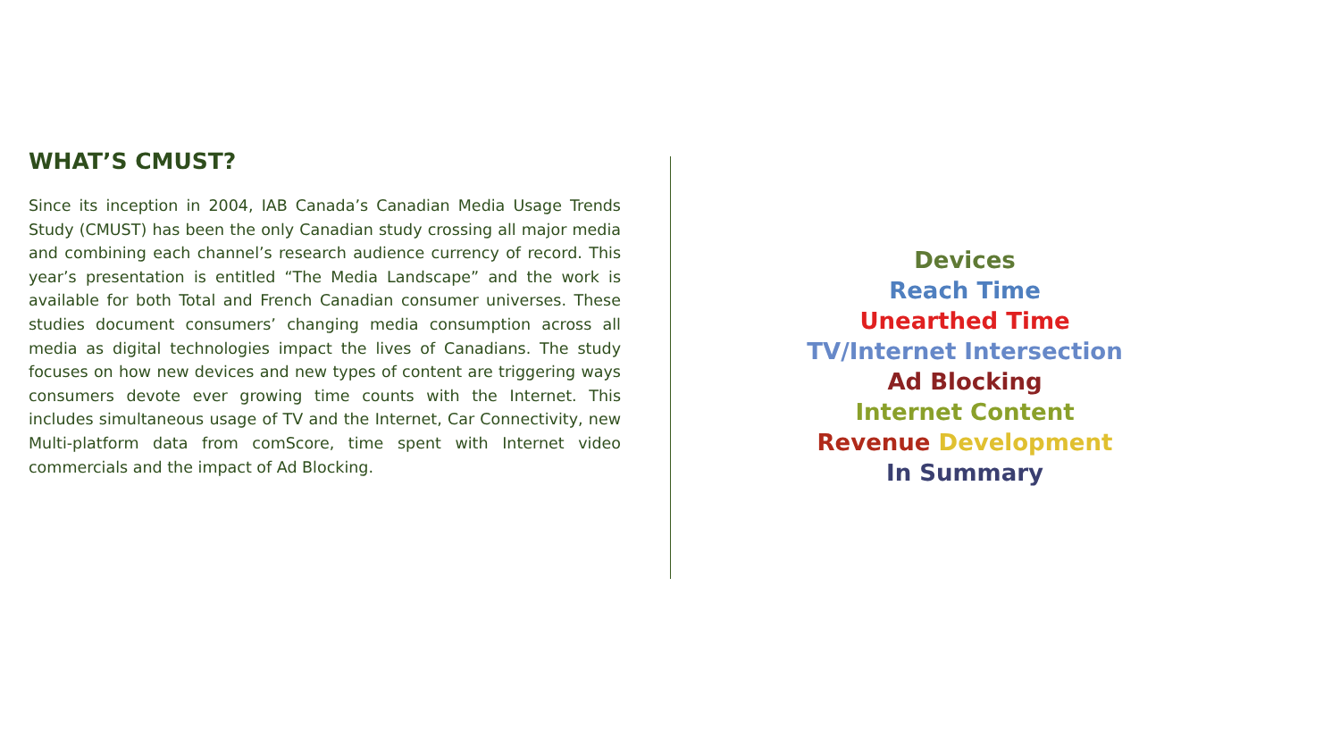WHAT’S CMUST?
Since its inception in 2004, IAB Canada’s Canadian Media Usage Trends Study (CMUST) has been the only Canadian study crossing all major media and combining each channel’s research audience currency of record. This year’s presentation is entitled “The Media Landscape” and the work is available for both Total and French Canadian consumer universes. These studies document consumers’ changing media consumption across all media as digital technologies impact the lives of Canadians. The study focuses on how new devices and new types of content are triggering ways consumers devote ever growing time counts with the Internet. This includes simultaneous usage of TV and the Internet, Car Connectivity, new Multi-platform data from comScore, time spent with Internet video commercials and the impact of Ad Blocking.
Devices
Reach Time
Unearthed Time
TV/Internet Intersection
Ad Blocking
Internet Content
Revenue Development
In Summary